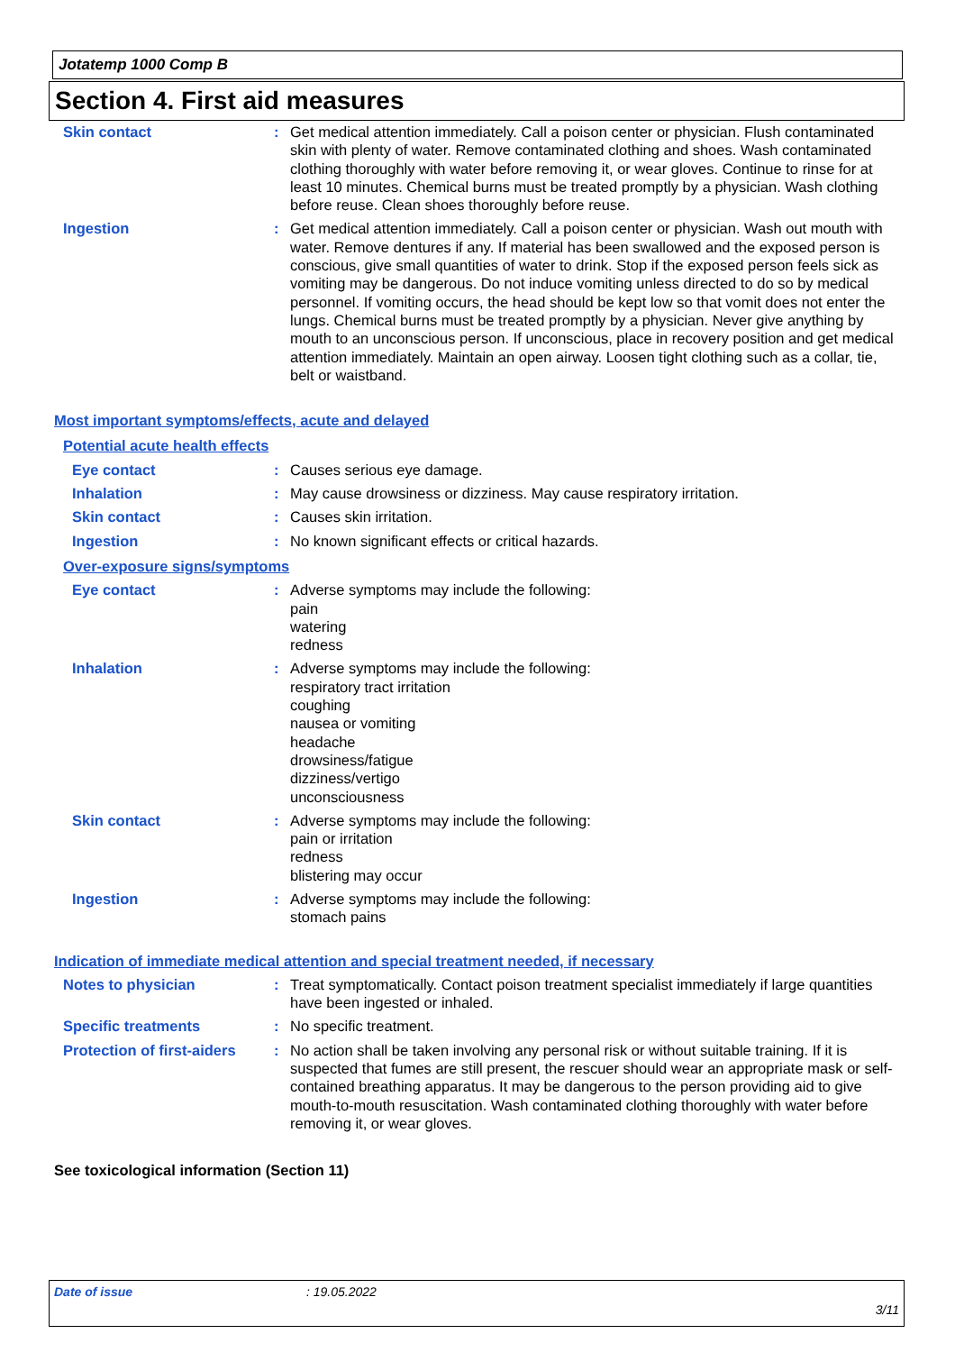Jotatemp 1000 Comp B
Section 4. First aid measures
Skin contact : Get medical attention immediately. Call a poison center or physician. Flush contaminated skin with plenty of water. Remove contaminated clothing and shoes. Wash contaminated clothing thoroughly with water before removing it, or wear gloves. Continue to rinse for at least 10 minutes. Chemical burns must be treated promptly by a physician. Wash clothing before reuse. Clean shoes thoroughly before reuse.
Ingestion : Get medical attention immediately. Call a poison center or physician. Wash out mouth with water. Remove dentures if any. If material has been swallowed and the exposed person is conscious, give small quantities of water to drink. Stop if the exposed person feels sick as vomiting may be dangerous. Do not induce vomiting unless directed to do so by medical personnel. If vomiting occurs, the head should be kept low so that vomit does not enter the lungs. Chemical burns must be treated promptly by a physician. Never give anything by mouth to an unconscious person. If unconscious, place in recovery position and get medical attention immediately. Maintain an open airway. Loosen tight clothing such as a collar, tie, belt or waistband.
Most important symptoms/effects, acute and delayed
Potential acute health effects
Eye contact : Causes serious eye damage.
Inhalation : May cause drowsiness or dizziness. May cause respiratory irritation.
Skin contact : Causes skin irritation.
Ingestion : No known significant effects or critical hazards.
Over-exposure signs/symptoms
Eye contact : Adverse symptoms may include the following:
pain
watering
redness
Inhalation : Adverse symptoms may include the following:
respiratory tract irritation
coughing
nausea or vomiting
headache
drowsiness/fatigue
dizziness/vertigo
unconsciousness
Skin contact : Adverse symptoms may include the following:
pain or irritation
redness
blistering may occur
Ingestion : Adverse symptoms may include the following:
stomach pains
Indication of immediate medical attention and special treatment needed, if necessary
Notes to physician : Treat symptomatically. Contact poison treatment specialist immediately if large quantities have been ingested or inhaled.
Specific treatments : No specific treatment.
Protection of first-aiders
: No action shall be taken involving any personal risk or without suitable training. If it is suspected that fumes are still present, the rescuer should wear an appropriate mask or self-contained breathing apparatus. It may be dangerous to the person providing aid to give mouth-to-mouth resuscitation. Wash contaminated clothing thoroughly with water before removing it, or wear gloves.
See toxicological information (Section 11)
Date of issue: 19.05.2022
3/11